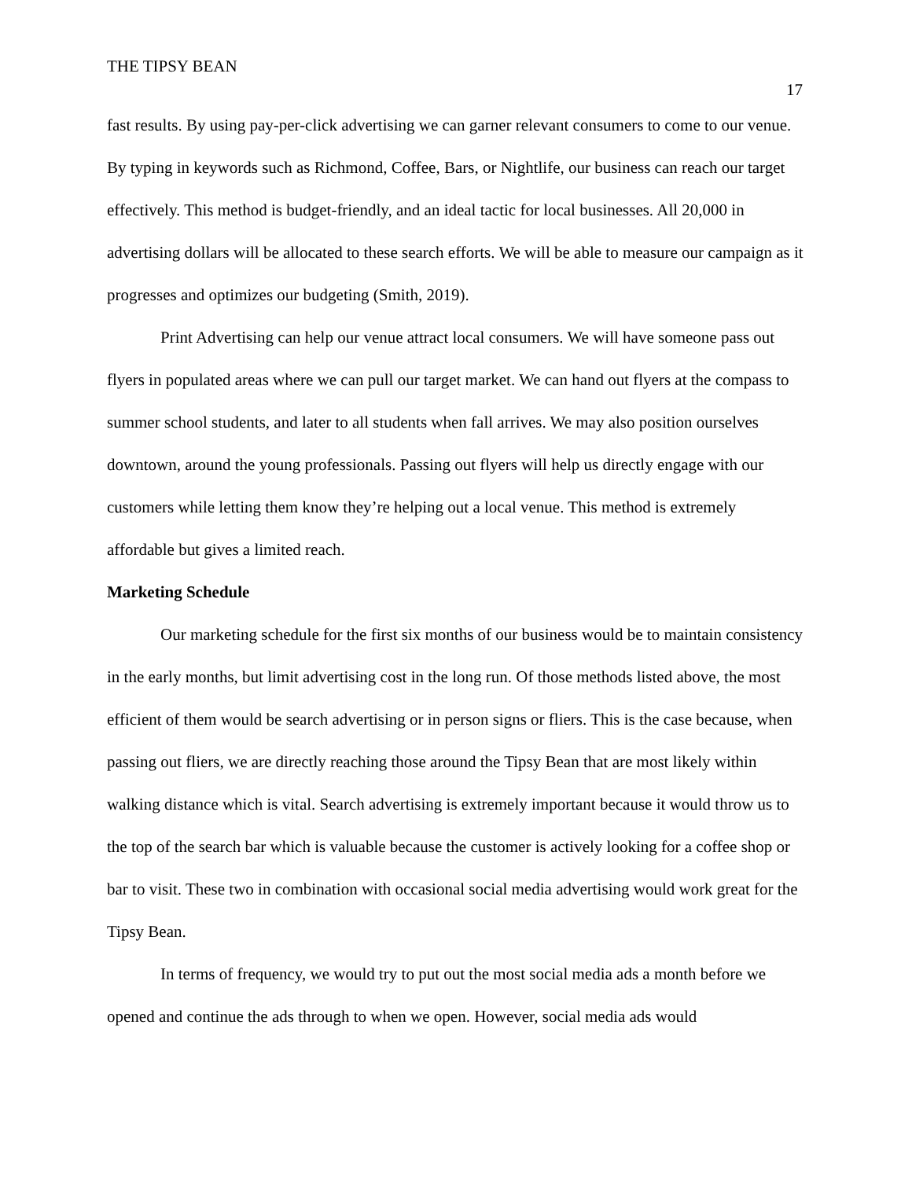THE TIPSY BEAN
17
fast results. By using pay-per-click advertising we can garner relevant consumers to come to our venue. By typing in keywords such as Richmond, Coffee, Bars, or Nightlife, our business can reach our target effectively. This method is budget-friendly, and an ideal tactic for local businesses. All 20,000 in advertising dollars will be allocated to these search efforts. We will be able to measure our campaign as it progresses and optimizes our budgeting (Smith, 2019).
Print Advertising can help our venue attract local consumers. We will have someone pass out flyers in populated areas where we can pull our target market. We can hand out flyers at the compass to summer school students, and later to all students when fall arrives. We may also position ourselves downtown, around the young professionals. Passing out flyers will help us directly engage with our customers while letting them know they’re helping out a local venue. This method is extremely affordable but gives a limited reach.
Marketing Schedule
Our marketing schedule for the first six months of our business would be to maintain consistency in the early months, but limit advertising cost in the long run. Of those methods listed above, the most efficient of them would be search advertising or in person signs or fliers. This is the case because, when passing out fliers, we are directly reaching those around the Tipsy Bean that are most likely within walking distance which is vital. Search advertising is extremely important because it would throw us to the top of the search bar which is valuable because the customer is actively looking for a coffee shop or bar to visit. These two in combination with occasional social media advertising would work great for the Tipsy Bean.
In terms of frequency, we would try to put out the most social media ads a month before we opened and continue the ads through to when we open. However, social media ads would